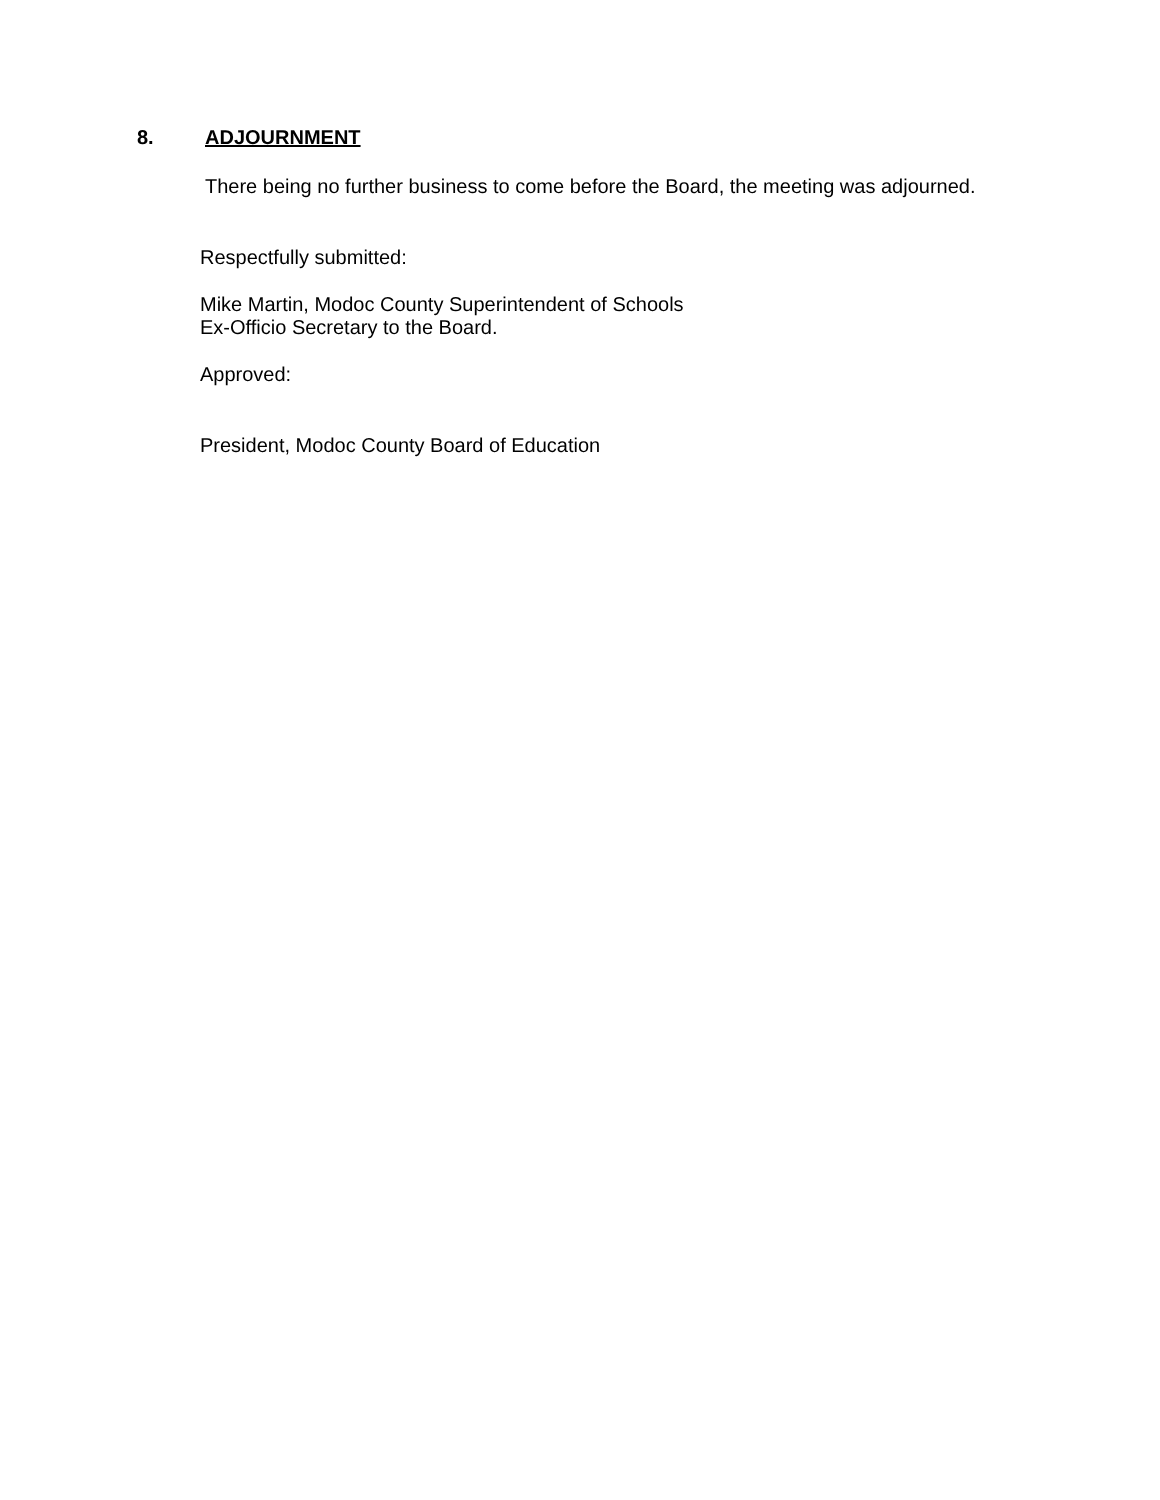8. ADJOURNMENT
There being no further business to come before the Board, the meeting was adjourned.
Respectfully submitted:
Mike Martin, Modoc County Superintendent of Schools
Ex-Officio Secretary to the Board.
Approved:
President, Modoc County Board of Education